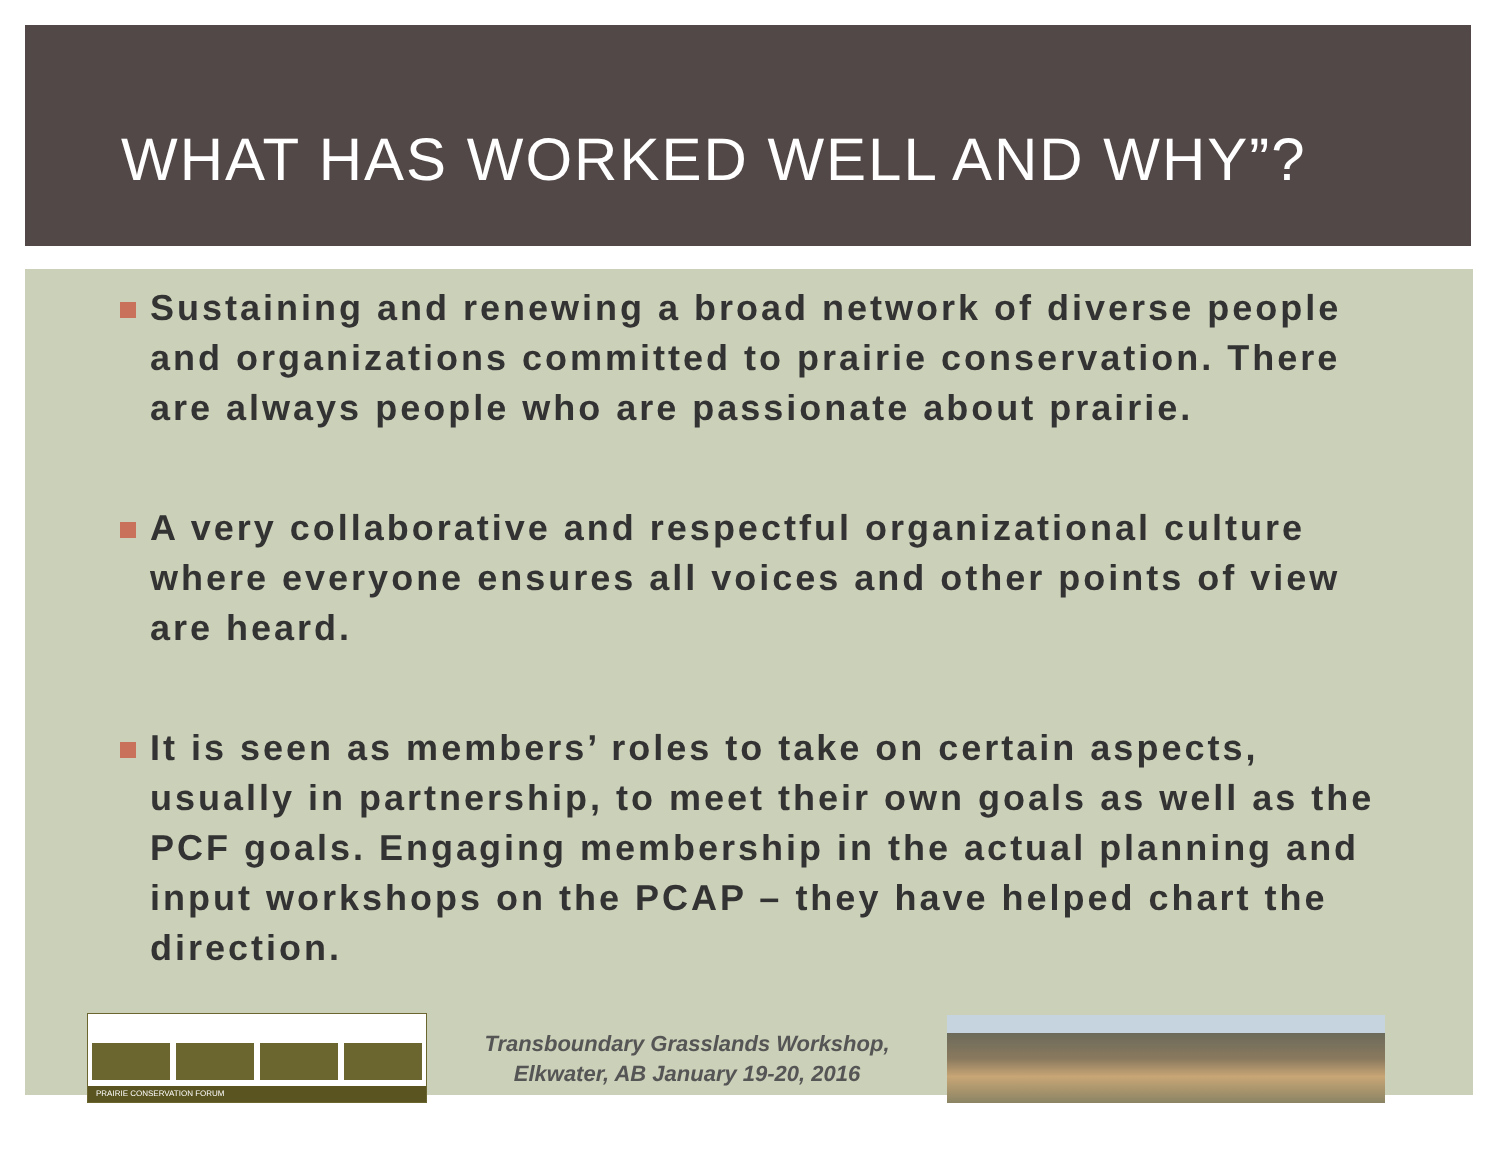WHAT HAS WORKED WELL AND WHY”?
Sustaining and renewing a broad network of diverse people and organizations committed to prairie conservation. There are always people who are passionate about prairie.
A very collaborative and respectful organizational culture where everyone ensures all voices and other points of view are heard.
It is seen as members’ roles to take on certain aspects, usually in partnership, to meet their own goals as well as the PCF goals. Engaging membership in the actual planning and input workshops on the PCAP – they have helped chart the direction.
PRAIRIE CONSERVATION FORUM
Transboundary Grasslands Workshop,
Elkwater, AB January 19-20, 2016